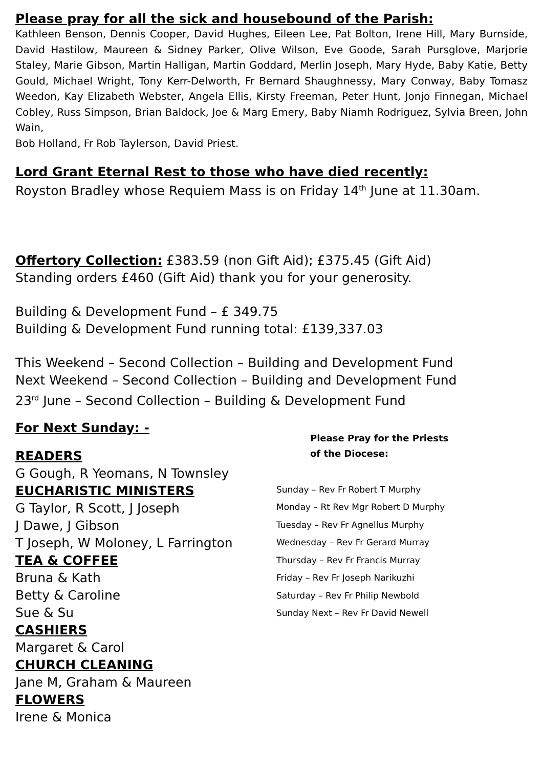Please pray for all the sick and housebound of the Parish:
Kathleen Benson, Dennis Cooper, David Hughes, Eileen Lee, Pat Bolton, Irene Hill, Mary Burnside, David Hastilow, Maureen & Sidney Parker, Olive Wilson, Eve Goode, Sarah Pursglove, Marjorie Staley, Marie Gibson, Martin Halligan, Martin Goddard, Merlin Joseph, Mary Hyde, Baby Katie, Betty Gould, Michael Wright, Tony Kerr-Delworth, Fr Bernard Shaughnessy, Mary Conway, Baby Tomasz Weedon, Kay Elizabeth Webster, Angela Ellis, Kirsty Freeman, Peter Hunt, Jonjo Finnegan, Michael Cobley, Russ Simpson, Brian Baldock, Joe & Marg Emery, Baby Niamh Rodriguez, Sylvia Breen, John Wain,
Bob Holland, Fr Rob Taylerson, David Priest.
Lord Grant Eternal Rest to those who have died recently:
Royston Bradley whose Requiem Mass is on Friday 14<sup>th</sup> June at 11.30am.
Offertory Collection: £383.59 (non Gift Aid); £375.45 (Gift Aid)
Standing orders £460 (Gift Aid) thank you for your generosity.
Building & Development Fund – £ 349.75
Building & Development Fund running total: £139,337.03
This Weekend – Second Collection – Building and Development Fund
Next Weekend – Second Collection – Building and Development Fund
23<sup>rd</sup> June – Second Collection – Building & Development Fund
For Next Sunday: -
READERS
G Gough, R Yeomans, N Townsley
EUCHARISTIC MINISTERS
G Taylor, R Scott, J Joseph
J Dawe, J Gibson
T Joseph, W Moloney, L Farrington
TEA & COFFEE
Bruna & Kath
Betty & Caroline
Sue & Su
CASHIERS
Margaret & Carol
CHURCH CLEANING
Jane M, Graham & Maureen
FLOWERS
Irene & Monica
Please Pray for the Priests
of the Diocese:
Sunday – Rev Fr Robert T Murphy
Monday – Rt Rev Mgr Robert D Murphy
Tuesday – Rev Fr Agnellus Murphy
Wednesday – Rev Fr Gerard Murray
Thursday – Rev Fr Francis Murray
Friday – Rev Fr Joseph Narikuzhi
Saturday – Rev Fr Philip Newbold
Sunday Next – Rev Fr David Newell